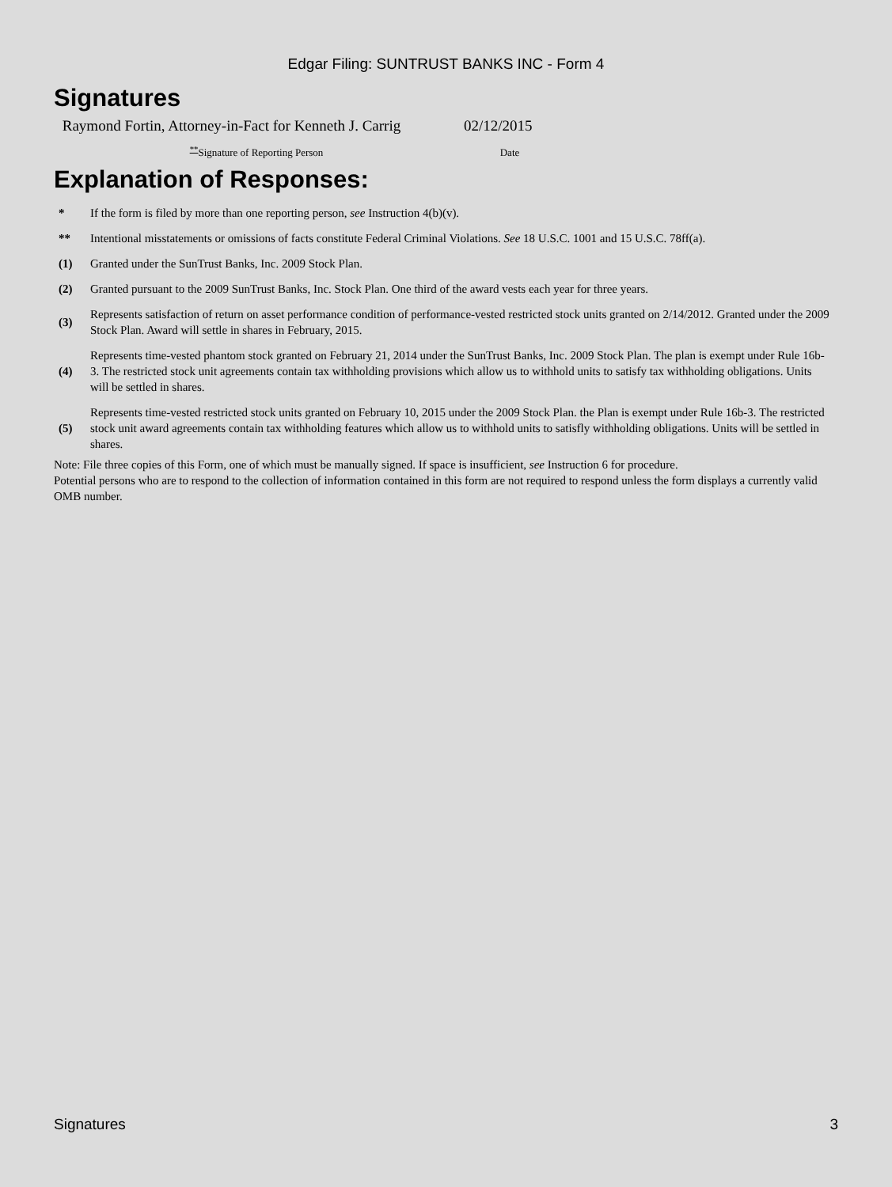Edgar Filing: SUNTRUST BANKS INC - Form 4
Signatures
| Raymond Fortin, Attorney-in-Fact for Kenneth J. Carrig | 02/12/2015 |
| <sup>**</sup> Signature of Reporting Person | Date |
Explanation of Responses:
| * | If the form is filed by more than one reporting person, see Instruction 4(b)(v). |
| ** | Intentional misstatements or omissions of facts constitute Federal Criminal Violations. See 18 U.S.C. 1001 and 15 U.S.C. 78ff(a). |
| (1) | Granted under the SunTrust Banks, Inc. 2009 Stock Plan. |
| (2) | Granted pursuant to the 2009 SunTrust Banks, Inc. Stock Plan. One third of the award vests each year for three years. |
| (3) | Represents satisfaction of return on asset performance condition of performance-vested restricted stock units granted on 2/14/2012. Granted under the 2009 Stock Plan. Award will settle in shares in February, 2015. |
| (4) | Represents time-vested phantom stock granted on February 21, 2014 under the SunTrust Banks, Inc. 2009 Stock Plan. The plan is exempt under Rule 16b-3. The restricted stock unit agreements contain tax withholding provisions which allow us to withhold units to satisfy tax withholding obligations. Units will be settled in shares. |
| (5) | Represents time-vested restricted stock units granted on February 10, 2015 under the 2009 Stock Plan. the Plan is exempt under Rule 16b-3. The restricted stock unit award agreements contain tax withholding features which allow us to withhold units to satisfly withholding obligations. Units will be settled in shares. |
Note: File three copies of this Form, one of which must be manually signed. If space is insufficient, see Instruction 6 for procedure.
Potential persons who are to respond to the collection of information contained in this form are not required to respond unless the form displays a currently valid OMB number.
Signatures 3